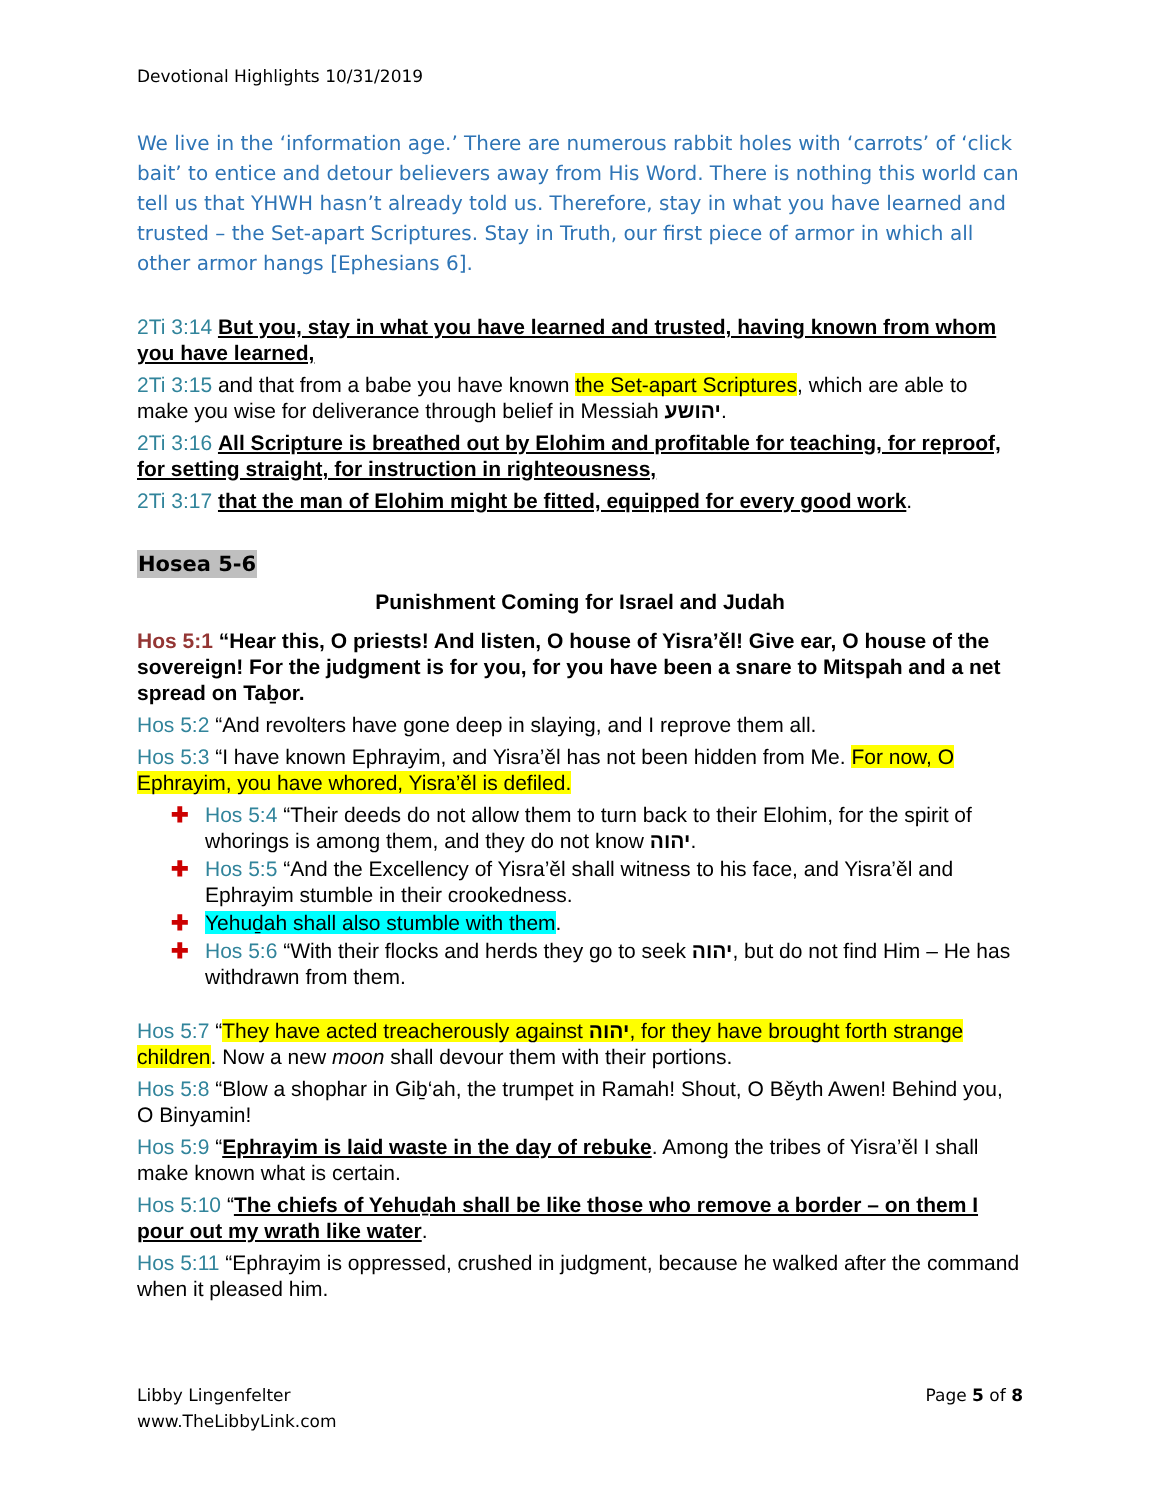Devotional Highlights 10/31/2019
We live in the ‘information age.’ There are numerous rabbit holes with ‘carrots’ of ‘click bait’ to entice and detour believers away from His Word. There is nothing this world can tell us that YHWH hasn’t already told us. Therefore, stay in what you have learned and trusted – the Set-apart Scriptures. Stay in Truth, our first piece of armor in which all other armor hangs [Ephesians 6].
2Ti 3:14 But you, stay in what you have learned and trusted, having known from whom you have learned,
2Ti 3:15 and that from a babe you have known the Set-apart Scriptures, which are able to make you wise for deliverance through belief in Messiah יהושע.
2Ti 3:16 All Scripture is breathed out by Elohim and profitable for teaching, for reproof, for setting straight, for instruction in righteousness,
2Ti 3:17 that the man of Elohim might be fitted, equipped for every good work.
Hosea 5-6
Punishment Coming for Israel and Judah
Hos 5:1 “Hear this, O priests! And listen, O house of Yisra’ěl! Give ear, O house of the sovereign! For the judgment is for you, for you have been a snare to Mitspah and a net spread on Taḇor.
Hos 5:2 “And revolters have gone deep in slaying, and I reprove them all.
Hos 5:3 “I have known Ephrayim, and Yisra’ěl has not been hidden from Me. For now, O Ephrayim, you have whored, Yisra’ěl is defiled.
✚ Hos 5:4 “Their deeds do not allow them to turn back to their Elohim, for the spirit of whorings is among them, and they do not know יהוה.
✚ Hos 5:5 “And the Excellency of Yisra’ěl shall witness to his face, and Yisra’ěl and Ephrayim stumble in their crookedness.
✚ Yehuḏah shall also stumble with them.
✚ Hos 5:6 “With their flocks and herds they go to seek יהוה, but do not find Him – He has withdrawn from them.
Hos 5:7 “They have acted treacherously against יהוה, for they have brought forth strange children. Now a new moon shall devour them with their portions.
Hos 5:8 “Blow a shophar in Giḇ‘ah, the trumpet in Ramah! Shout, O Běyth Awen! Behind you, O Binyamin!
Hos 5:9 “Ephrayim is laid waste in the day of rebuke. Among the tribes of Yisra’ěl I shall make known what is certain.
Hos 5:10 “The chiefs of Yehuḏah shall be like those who remove a border – on them I pour out my wrath like water.
Hos 5:11 “Ephrayim is oppressed, crushed in judgment, because he walked after the command when it pleased him.
Libby Lingenfelter
www.TheLibbyLink.com
Page 5 of 8